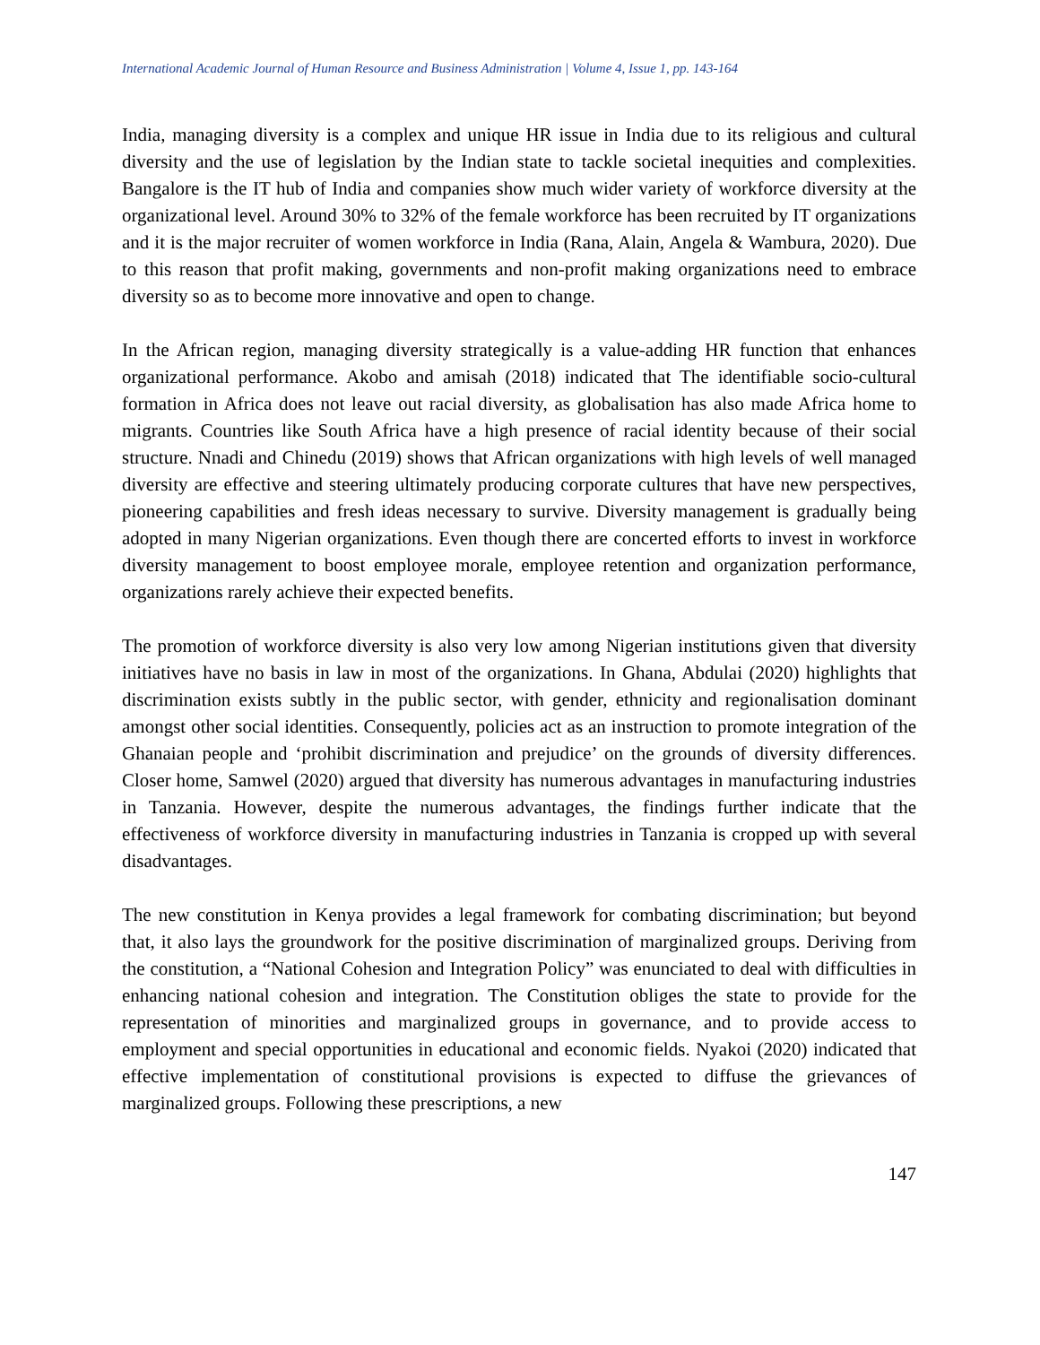International Academic Journal of Human Resource and Business Administration | Volume 4, Issue 1, pp. 143-164
India, managing diversity is a complex and unique HR issue in India due to its religious and cultural diversity and the use of legislation by the Indian state to tackle societal inequities and complexities. Bangalore is the IT hub of India and companies show much wider variety of workforce diversity at the organizational level. Around 30% to 32% of the female workforce has been recruited by IT organizations and it is the major recruiter of women workforce in India (Rana, Alain, Angela & Wambura, 2020). Due to this reason that profit making, governments and non-profit making organizations need to embrace diversity so as to become more innovative and open to change.
In the African region, managing diversity strategically is a value-adding HR function that enhances organizational performance. Akobo and amisah (2018) indicated that The identifiable socio-cultural formation in Africa does not leave out racial diversity, as globalisation has also made Africa home to migrants. Countries like South Africa have a high presence of racial identity because of their social structure. Nnadi and Chinedu (2019) shows that African organizations with high levels of well managed diversity are effective and steering ultimately producing corporate cultures that have new perspectives, pioneering capabilities and fresh ideas necessary to survive. Diversity management is gradually being adopted in many Nigerian organizations. Even though there are concerted efforts to invest in workforce diversity management to boost employee morale, employee retention and organization performance, organizations rarely achieve their expected benefits.
The promotion of workforce diversity is also very low among Nigerian institutions given that diversity initiatives have no basis in law in most of the organizations. In Ghana, Abdulai (2020) highlights that discrimination exists subtly in the public sector, with gender, ethnicity and regionalisation dominant amongst other social identities. Consequently, policies act as an instruction to promote integration of the Ghanaian people and ‘prohibit discrimination and prejudice’ on the grounds of diversity differences. Closer home, Samwel (2020) argued that diversity has numerous advantages in manufacturing industries in Tanzania. However, despite the numerous advantages, the findings further indicate that the effectiveness of workforce diversity in manufacturing industries in Tanzania is cropped up with several disadvantages.
The new constitution in Kenya provides a legal framework for combating discrimination; but beyond that, it also lays the groundwork for the positive discrimination of marginalized groups. Deriving from the constitution, a “National Cohesion and Integration Policy” was enunciated to deal with difficulties in enhancing national cohesion and integration. The Constitution obliges the state to provide for the representation of minorities and marginalized groups in governance, and to provide access to employment and special opportunities in educational and economic fields. Nyakoi (2020) indicated that effective implementation of constitutional provisions is expected to diffuse the grievances of marginalized groups. Following these prescriptions, a new
147